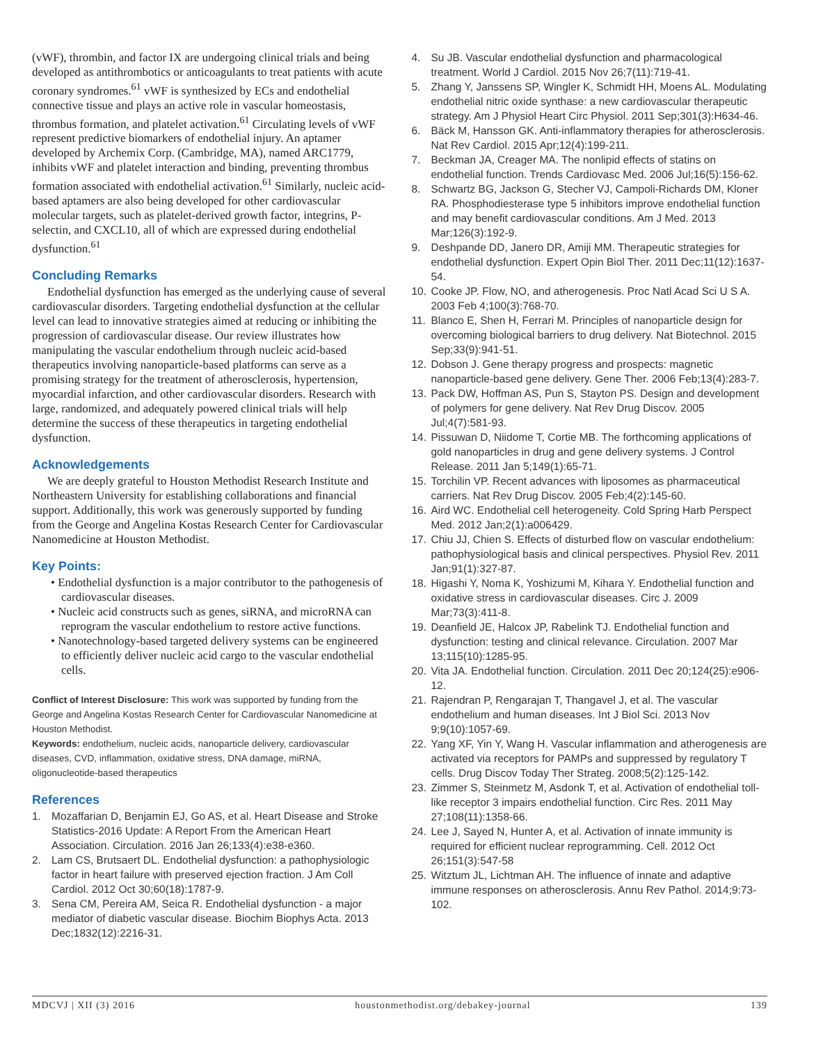(vWF), thrombin, and factor IX are undergoing clinical trials and being developed as antithrombotics or anticoagulants to treat patients with acute coronary syndromes.<sup>61</sup> vWF is synthesized by ECs and endothelial connective tissue and plays an active role in vascular homeostasis, thrombus formation, and platelet activation.<sup>61</sup> Circulating levels of vWF represent predictive biomarkers of endothelial injury. An aptamer developed by Archemix Corp. (Cambridge, MA), named ARC1779, inhibits vWF and platelet interaction and binding, preventing thrombus formation associated with endothelial activation.<sup>61</sup> Similarly, nucleic acid-based aptamers are also being developed for other cardiovascular molecular targets, such as platelet-derived growth factor, integrins, P-selectin, and CXCL10, all of which are expressed during endothelial dysfunction.<sup>61</sup>
Concluding Remarks
Endothelial dysfunction has emerged as the underlying cause of several cardiovascular disorders. Targeting endothelial dysfunction at the cellular level can lead to innovative strategies aimed at reducing or inhibiting the progression of cardiovascular disease. Our review illustrates how manipulating the vascular endothelium through nucleic acid-based therapeutics involving nanoparticle-based platforms can serve as a promising strategy for the treatment of atherosclerosis, hypertension, myocardial infarction, and other cardiovascular disorders. Research with large, randomized, and adequately powered clinical trials will help determine the success of these therapeutics in targeting endothelial dysfunction.
Acknowledgements
We are deeply grateful to Houston Methodist Research Institute and Northeastern University for establishing collaborations and financial support. Additionally, this work was generously supported by funding from the George and Angelina Kostas Research Center for Cardiovascular Nanomedicine at Houston Methodist.
Key Points:
• Endothelial dysfunction is a major contributor to the pathogenesis of cardiovascular diseases.
• Nucleic acid constructs such as genes, siRNA, and microRNA can reprogram the vascular endothelium to restore active functions.
• Nanotechnology-based targeted delivery systems can be engineered to efficiently deliver nucleic acid cargo to the vascular endothelial cells.
Conflict of Interest Disclosure: This work was supported by funding from the George and Angelina Kostas Research Center for Cardiovascular Nanomedicine at Houston Methodist.
Keywords: endothelium, nucleic acids, nanoparticle delivery, cardiovascular diseases, CVD, inflammation, oxidative stress, DNA damage, miRNA, oligonucleotide-based therapeutics
References
1. Mozaffarian D, Benjamin EJ, Go AS, et al. Heart Disease and Stroke Statistics-2016 Update: A Report From the American Heart Association. Circulation. 2016 Jan 26;133(4):e38-e360.
2. Lam CS, Brutsaert DL. Endothelial dysfunction: a pathophysiologic factor in heart failure with preserved ejection fraction. J Am Coll Cardiol. 2012 Oct 30;60(18):1787-9.
3. Sena CM, Pereira AM, Seica R. Endothelial dysfunction - a major mediator of diabetic vascular disease. Biochim Biophys Acta. 2013 Dec;1832(12):2216-31.
4. Su JB. Vascular endothelial dysfunction and pharmacological treatment. World J Cardiol. 2015 Nov 26;7(11):719-41.
5. Zhang Y, Janssens SP, Wingler K, Schmidt HH, Moens AL. Modulating endothelial nitric oxide synthase: a new cardiovascular therapeutic strategy. Am J Physiol Heart Circ Physiol. 2011 Sep;301(3):H634-46.
6. Bäck M, Hansson GK. Anti-inflammatory therapies for atherosclerosis. Nat Rev Cardiol. 2015 Apr;12(4):199-211.
7. Beckman JA, Creager MA. The nonlipid effects of statins on endothelial function. Trends Cardiovasc Med. 2006 Jul;16(5):156-62.
8. Schwartz BG, Jackson G, Stecher VJ, Campoli-Richards DM, Kloner RA. Phosphodiesterase type 5 inhibitors improve endothelial function and may benefit cardiovascular conditions. Am J Med. 2013 Mar;126(3):192-9.
9. Deshpande DD, Janero DR, Amiji MM. Therapeutic strategies for endothelial dysfunction. Expert Opin Biol Ther. 2011 Dec;11(12):1637-54.
10. Cooke JP. Flow, NO, and atherogenesis. Proc Natl Acad Sci U S A. 2003 Feb 4;100(3):768-70.
11. Blanco E, Shen H, Ferrari M. Principles of nanoparticle design for overcoming biological barriers to drug delivery. Nat Biotechnol. 2015 Sep;33(9):941-51.
12. Dobson J. Gene therapy progress and prospects: magnetic nanoparticle-based gene delivery. Gene Ther. 2006 Feb;13(4):283-7.
13. Pack DW, Hoffman AS, Pun S, Stayton PS. Design and development of polymers for gene delivery. Nat Rev Drug Discov. 2005 Jul;4(7):581-93.
14. Pissuwan D, Niidome T, Cortie MB. The forthcoming applications of gold nanoparticles in drug and gene delivery systems. J Control Release. 2011 Jan 5;149(1):65-71.
15. Torchilin VP. Recent advances with liposomes as pharmaceutical carriers. Nat Rev Drug Discov. 2005 Feb;4(2):145-60.
16. Aird WC. Endothelial cell heterogeneity. Cold Spring Harb Perspect Med. 2012 Jan;2(1):a006429.
17. Chiu JJ, Chien S. Effects of disturbed flow on vascular endothelium: pathophysiological basis and clinical perspectives. Physiol Rev. 2011 Jan;91(1):327-87.
18. Higashi Y, Noma K, Yoshizumi M, Kihara Y. Endothelial function and oxidative stress in cardiovascular diseases. Circ J. 2009 Mar;73(3):411-8.
19. Deanfield JE, Halcox JP, Rabelink TJ. Endothelial function and dysfunction: testing and clinical relevance. Circulation. 2007 Mar 13;115(10):1285-95.
20. Vita JA. Endothelial function. Circulation. 2011 Dec 20;124(25):e906-12.
21. Rajendran P, Rengarajan T, Thangavel J, et al. The vascular endothelium and human diseases. Int J Biol Sci. 2013 Nov 9;9(10):1057-69.
22. Yang XF, Yin Y, Wang H. Vascular inflammation and atherogenesis are activated via receptors for PAMPs and suppressed by regulatory T cells. Drug Discov Today Ther Strateg. 2008;5(2):125-142.
23. Zimmer S, Steinmetz M, Asdonk T, et al. Activation of endothelial toll-like receptor 3 impairs endothelial function. Circ Res. 2011 May 27;108(11):1358-66.
24. Lee J, Sayed N, Hunter A, et al. Activation of innate immunity is required for efficient nuclear reprogramming. Cell. 2012 Oct 26;151(3):547-58
25. Witztum JL, Lichtman AH. The influence of innate and adaptive immune responses on atherosclerosis. Annu Rev Pathol. 2014;9:73-102.
MDCVJ | XII (3) 2016 houstonmethodist.org/debakey-journal 139